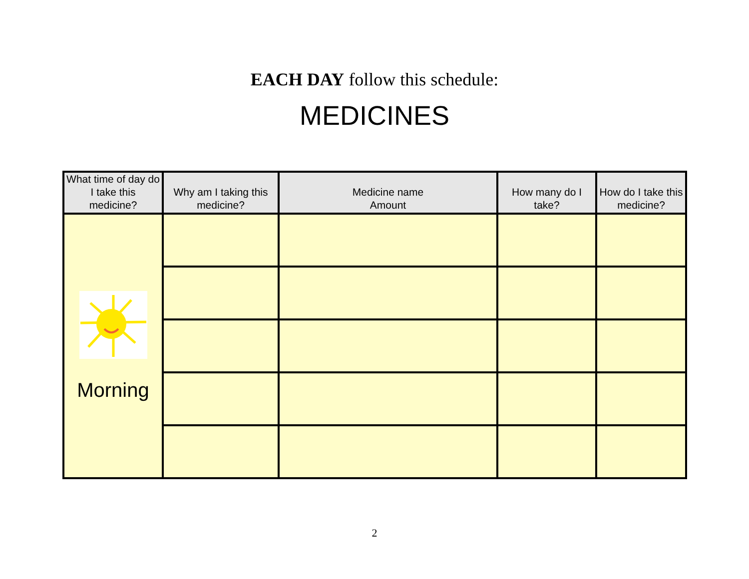EACH DAY follow this schedule:
MEDICINES
| What time of day do I take this medicine? | Why am I taking this medicine? | Medicine name Amount | How many do I take? | How do I take this medicine? |
| --- | --- | --- | --- | --- |
| Morning | | | | |
2